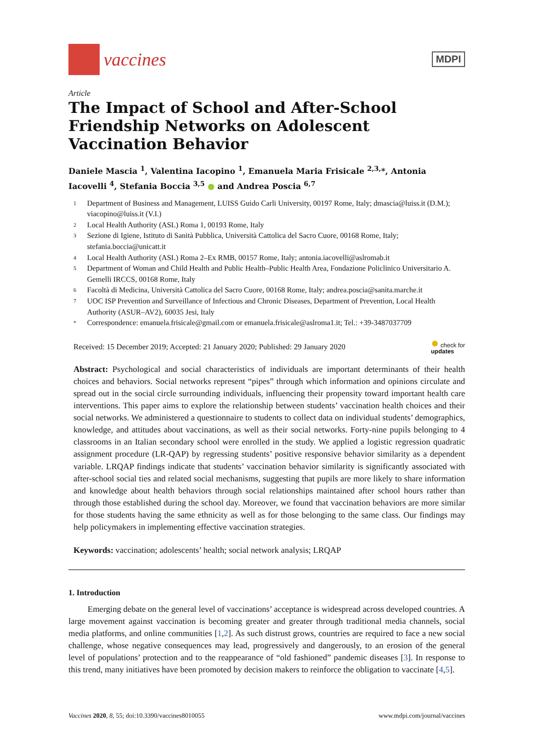vaccines
MDPI
Article
The Impact of School and After-School Friendship Networks on Adolescent Vaccination Behavior
Daniele Mascia <sup>1</sup>, Valentina Iacopino <sup>1</sup>, Emanuela Maria Frisicale <sup>2,3,</sup>*, Antonia Iacovelli <sup>4</sup>, Stefania Boccia <sup>3,5</sup> ● and Andrea Poscia <sup>6,7</sup>
1 Department of Business and Management, LUISS Guido Carli University, 00197 Rome, Italy; dmascia@luiss.it (D.M.); viacopino@luiss.it (V.I.)
2 Local Health Authority (ASL) Roma 1, 00193 Rome, Italy
3 Sezione di Igiene, Istituto di Sanità Pubblica, Università Cattolica del Sacro Cuore, 00168 Rome, Italy; stefania.boccia@unicatt.it
4 Local Health Authority (ASL) Roma 2–Ex RMB, 00157 Rome, Italy; antonia.iacovelli@aslromab.it
5 Department of Woman and Child Health and Public Health–Public Health Area, Fondazione Policlinico Universitario A. Gemelli IRCCS, 00168 Rome, Italy
6 Facoltà di Medicina, Università Cattolica del Sacro Cuore, 00168 Rome, Italy; andrea.poscia@sanita.marche.it
7 UOC ISP Prevention and Surveillance of Infectious and Chronic Diseases, Department of Prevention, Local Health Authority (ASUR–AV2), 60035 Jesi, Italy
* Correspondence: emanuela.frisicale@gmail.com or emanuela.frisicale@aslroma1.it; Tel.: +39-3487037709
Received: 15 December 2019; Accepted: 21 January 2020; Published: 29 January 2020 ● check for
updates
Abstract: Psychological and social characteristics of individuals are important determinants of their health choices and behaviors. Social networks represent “pipes” through which information and opinions circulate and spread out in the social circle surrounding individuals, influencing their propensity toward important health care interventions. This paper aims to explore the relationship between students’ vaccination health choices and their social networks. We administered a questionnaire to students to collect data on individual students’ demographics, knowledge, and attitudes about vaccinations, as well as their social networks. Forty-nine pupils belonging to 4 classrooms in an Italian secondary school were enrolled in the study. We applied a logistic regression quadratic assignment procedure (LR-QAP) by regressing students’ positive responsive behavior similarity as a dependent variable. LRQAP findings indicate that students’ vaccination behavior similarity is significantly associated with after-school social ties and related social mechanisms, suggesting that pupils are more likely to share information and knowledge about health behaviors through social relationships maintained after school hours rather than through those established during the school day. Moreover, we found that vaccination behaviors are more similar for those students having the same ethnicity as well as for those belonging to the same class. Our findings may help policymakers in implementing effective vaccination strategies.
Keywords: vaccination; adolescents’ health; social network analysis; LRQAP
1. Introduction
Emerging debate on the general level of vaccinations’ acceptance is widespread across developed countries. A large movement against vaccination is becoming greater and greater through traditional media channels, social media platforms, and online communities [1,2]. As such distrust grows, countries are required to face a new social challenge, whose negative consequences may lead, progressively and dangerously, to an erosion of the general level of populations’ protection and to the reappearance of “old fashioned” pandemic diseases [3]. In response to this trend, many initiatives have been promoted by decision makers to reinforce the obligation to vaccinate [4,5].
Vaccines 2020, 8, 55; doi:10.3390/vaccines8010055 www.mdpi.com/journal/vaccines